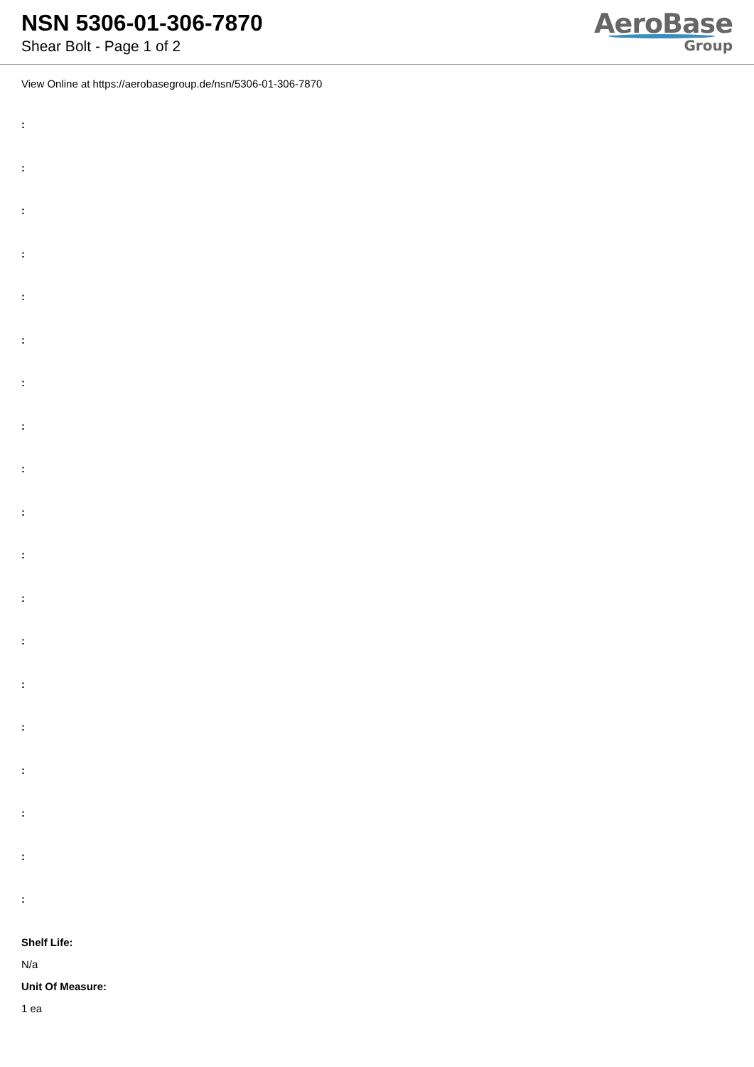NSN 5306-01-306-7870
Shear Bolt - Page 1 of 2
AeroBase
Group
View Online at https://aerobasegroup.de/nsn/5306-01-306-7870
:
:
:
:
:
:
:
:
:
:
:
:
:
:
:
:
:
:
:
Shelf Life:
N/a
Unit Of Measure:
1 ea